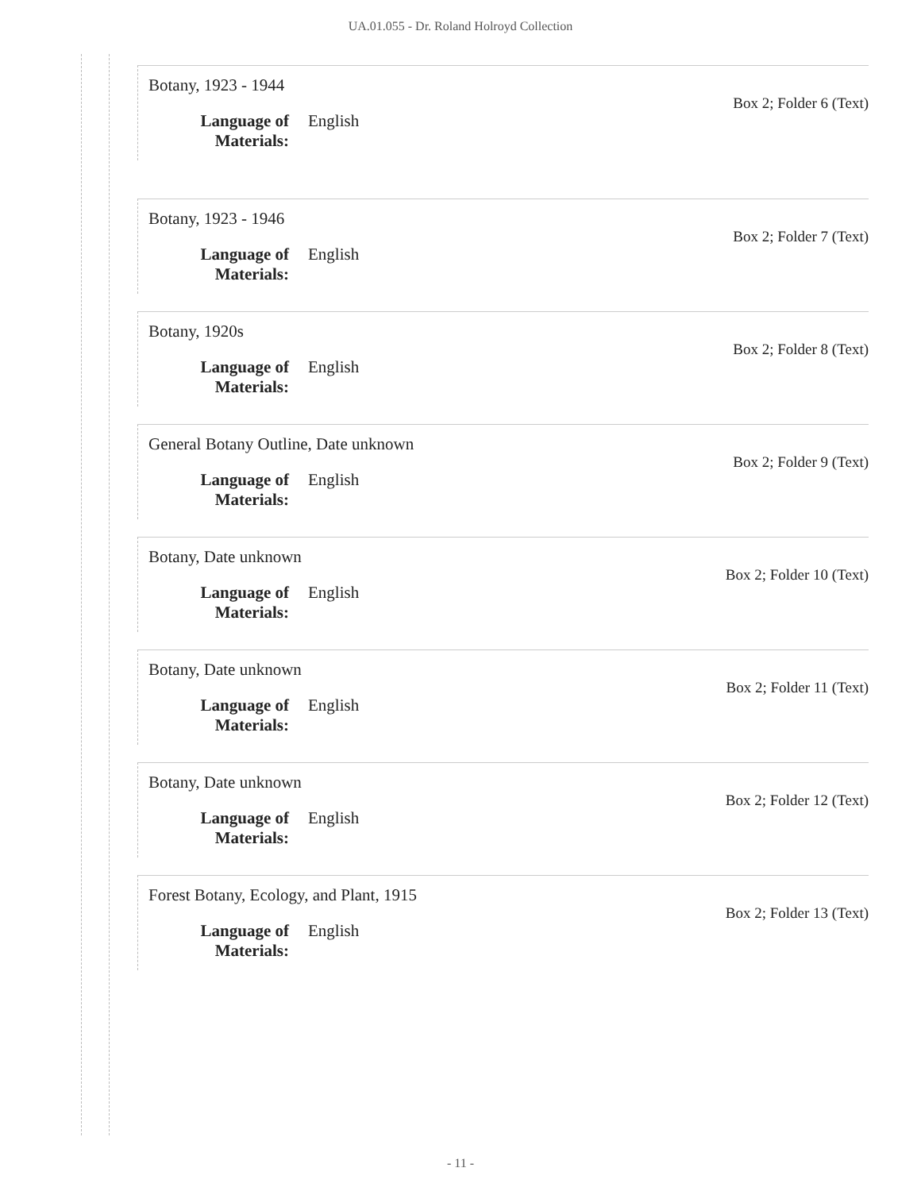UA.01.055 - Dr. Roland Holroyd Collection
Botany, 1923 - 1944
Box 2; Folder 6 (Text)
Language of Materials: English
Botany, 1923 - 1946
Box 2; Folder 7 (Text)
Language of Materials: English
Botany, 1920s
Box 2; Folder 8 (Text)
Language of Materials: English
General Botany Outline, Date unknown
Box 2; Folder 9 (Text)
Language of Materials: English
Botany, Date unknown
Box 2; Folder 10 (Text)
Language of Materials: English
Botany, Date unknown
Box 2; Folder 11 (Text)
Language of Materials: English
Botany, Date unknown
Box 2; Folder 12 (Text)
Language of Materials: English
Forest Botany, Ecology, and Plant, 1915
Box 2; Folder 13 (Text)
Language of Materials: English
- 11 -